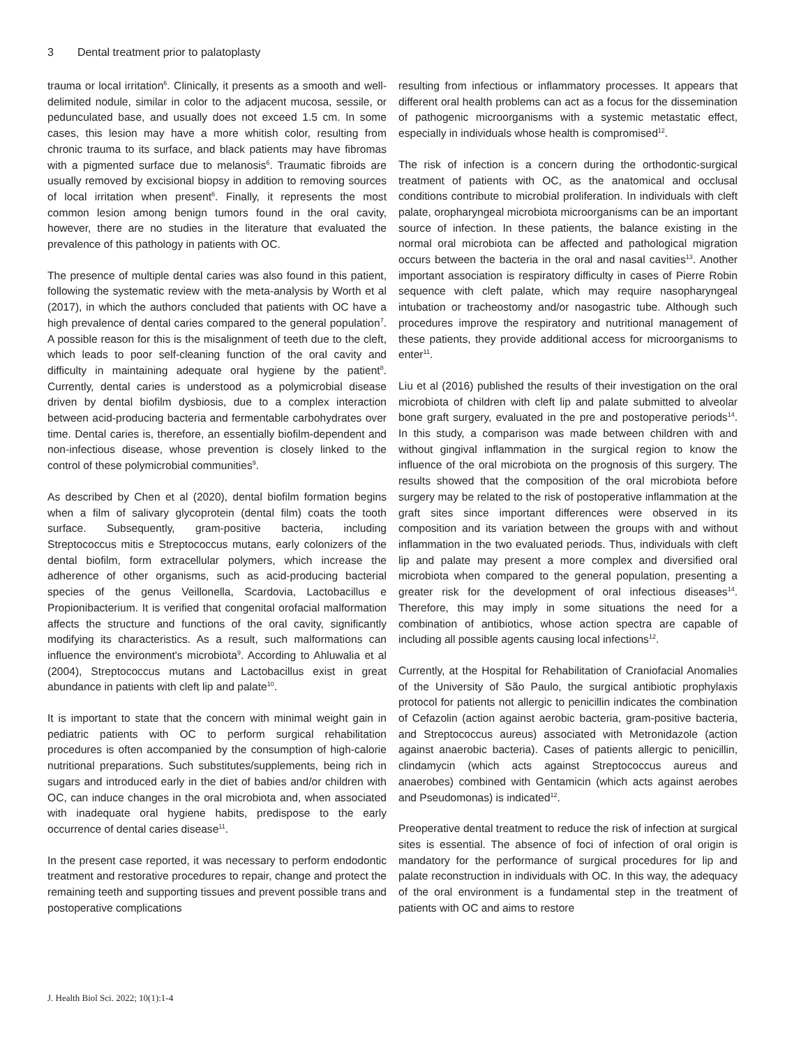3 Dental treatment prior to palatoplasty
trauma or local irritation<sup>6</sup>. Clinically, it presents as a smooth and well-delimited nodule, similar in color to the adjacent mucosa, sessile, or pedunculated base, and usually does not exceed 1.5 cm. In some cases, this lesion may have a more whitish color, resulting from chronic trauma to its surface, and black patients may have fibromas with a pigmented surface due to melanosis<sup>6</sup>. Traumatic fibroids are usually removed by excisional biopsy in addition to removing sources of local irritation when present<sup>6</sup>. Finally, it represents the most common lesion among benign tumors found in the oral cavity, however, there are no studies in the literature that evaluated the prevalence of this pathology in patients with OC.
The presence of multiple dental caries was also found in this patient, following the systematic review with the meta-analysis by Worth et al (2017), in which the authors concluded that patients with OC have a high prevalence of dental caries compared to the general population<sup>7</sup>. A possible reason for this is the misalignment of teeth due to the cleft, which leads to poor self-cleaning function of the oral cavity and difficulty in maintaining adequate oral hygiene by the patient<sup>8</sup>. Currently, dental caries is understood as a polymicrobial disease driven by dental biofilm dysbiosis, due to a complex interaction between acid-producing bacteria and fermentable carbohydrates over time. Dental caries is, therefore, an essentially biofilm-dependent and non-infectious disease, whose prevention is closely linked to the control of these polymicrobial communities<sup>9</sup>.
As described by Chen et al (2020), dental biofilm formation begins when a film of salivary glycoprotein (dental film) coats the tooth surface. Subsequently, gram-positive bacteria, including Streptococcus mitis e Streptococcus mutans, early colonizers of the dental biofilm, form extracellular polymers, which increase the adherence of other organisms, such as acid-producing bacterial species of the genus Veillonella, Scardovia, Lactobacillus e Propionibacterium. It is verified that congenital orofacial malformation affects the structure and functions of the oral cavity, significantly modifying its characteristics. As a result, such malformations can influence the environment's microbiota<sup>9</sup>. According to Ahluwalia et al (2004), Streptococcus mutans and Lactobacillus exist in great abundance in patients with cleft lip and palate<sup>10</sup>.
It is important to state that the concern with minimal weight gain in pediatric patients with OC to perform surgical rehabilitation procedures is often accompanied by the consumption of high-calorie nutritional preparations. Such substitutes/supplements, being rich in sugars and introduced early in the diet of babies and/or children with OC, can induce changes in the oral microbiota and, when associated with inadequate oral hygiene habits, predispose to the early occurrence of dental caries disease<sup>11</sup>.
In the present case reported, it was necessary to perform endodontic treatment and restorative procedures to repair, change and protect the remaining teeth and supporting tissues and prevent possible trans and postoperative complications
resulting from infectious or inflammatory processes. It appears that different oral health problems can act as a focus for the dissemination of pathogenic microorganisms with a systemic metastatic effect, especially in individuals whose health is compromised<sup>12</sup>.
The risk of infection is a concern during the orthodontic-surgical treatment of patients with OC, as the anatomical and occlusal conditions contribute to microbial proliferation. In individuals with cleft palate, oropharyngeal microbiota microorganisms can be an important source of infection. In these patients, the balance existing in the normal oral microbiota can be affected and pathological migration occurs between the bacteria in the oral and nasal cavities<sup>13</sup>. Another important association is respiratory difficulty in cases of Pierre Robin sequence with cleft palate, which may require nasopharyngeal intubation or tracheostomy and/or nasogastric tube. Although such procedures improve the respiratory and nutritional management of these patients, they provide additional access for microorganisms to enter<sup>11</sup>.
Liu et al (2016) published the results of their investigation on the oral microbiota of children with cleft lip and palate submitted to alveolar bone graft surgery, evaluated in the pre and postoperative periods<sup>14</sup>. In this study, a comparison was made between children with and without gingival inflammation in the surgical region to know the influence of the oral microbiota on the prognosis of this surgery. The results showed that the composition of the oral microbiota before surgery may be related to the risk of postoperative inflammation at the graft sites since important differences were observed in its composition and its variation between the groups with and without inflammation in the two evaluated periods. Thus, individuals with cleft lip and palate may present a more complex and diversified oral microbiota when compared to the general population, presenting a greater risk for the development of oral infectious diseases<sup>14</sup>. Therefore, this may imply in some situations the need for a combination of antibiotics, whose action spectra are capable of including all possible agents causing local infections<sup>12</sup>.
Currently, at the Hospital for Rehabilitation of Craniofacial Anomalies of the University of São Paulo, the surgical antibiotic prophylaxis protocol for patients not allergic to penicillin indicates the combination of Cefazolin (action against aerobic bacteria, gram-positive bacteria, and Streptococcus aureus) associated with Metronidazole (action against anaerobic bacteria). Cases of patients allergic to penicillin, clindamycin (which acts against Streptococcus aureus and anaerobes) combined with Gentamicin (which acts against aerobes and Pseudomonas) is indicated<sup>12</sup>.
Preoperative dental treatment to reduce the risk of infection at surgical sites is essential. The absence of foci of infection of oral origin is mandatory for the performance of surgical procedures for lip and palate reconstruction in individuals with OC. In this way, the adequacy of the oral environment is a fundamental step in the treatment of patients with OC and aims to restore
J. Health Biol Sci. 2022; 10(1):1-4